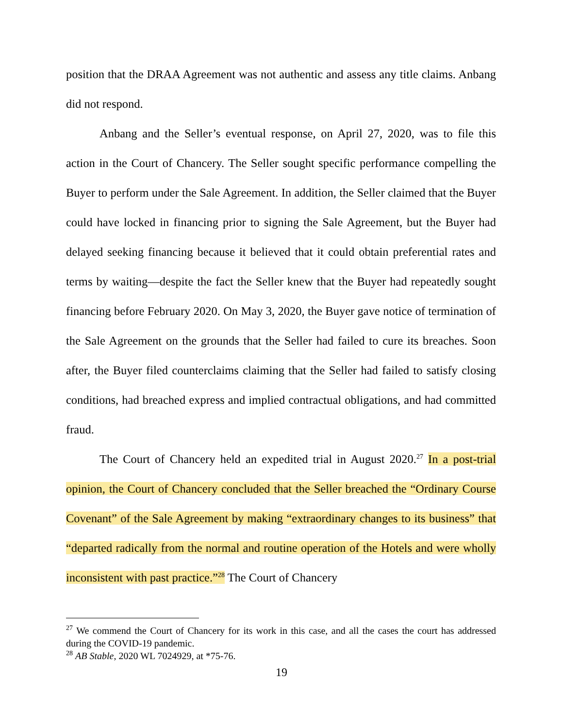position that the DRAA Agreement was not authentic and assess any title claims. Anbang did not respond.
Anbang and the Seller’s eventual response, on April 27, 2020, was to file this action in the Court of Chancery. The Seller sought specific performance compelling the Buyer to perform under the Sale Agreement. In addition, the Seller claimed that the Buyer could have locked in financing prior to signing the Sale Agreement, but the Buyer had delayed seeking financing because it believed that it could obtain preferential rates and terms by waiting—despite the fact the Seller knew that the Buyer had repeatedly sought financing before February 2020. On May 3, 2020, the Buyer gave notice of termination of the Sale Agreement on the grounds that the Seller had failed to cure its breaches. Soon after, the Buyer filed counterclaims claiming that the Seller had failed to satisfy closing conditions, had breached express and implied contractual obligations, and had committed fraud.
The Court of Chancery held an expedited trial in August 2020.<sup>27</sup> In a post-trial opinion, the Court of Chancery concluded that the Seller breached the “Ordinary Course Covenant” of the Sale Agreement by making “extraordinary changes to its business” that “departed radically from the normal and routine operation of the Hotels and were wholly inconsistent with past practice.”<sup>28</sup> The Court of Chancery
<sup>27</sup> We commend the Court of Chancery for its work in this case, and all the cases the court has addressed during the COVID-19 pandemic.
<sup>28</sup> AB Stable, 2020 WL 7024929, at *75-76.
19